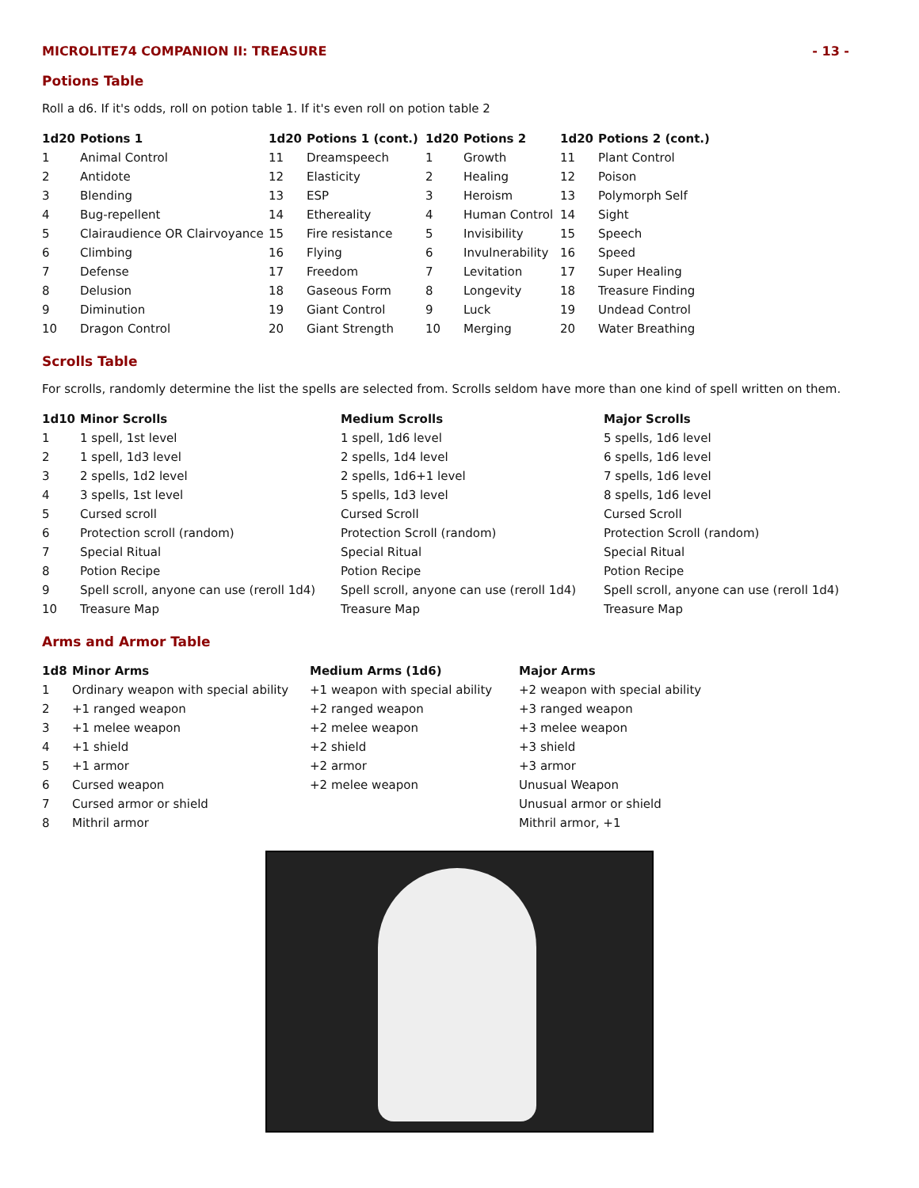MICROLITE74 COMPANION II: TREASURE - 13 -
Potions Table
Roll a d6. If it's odds, roll on potion table 1. If it's even roll on potion table 2
| 1d20 | Potions 1 | 1d20 | Potions 1 (cont.) | 1d20 | Potions 2 | 1d20 | Potions 2 (cont.) |
| --- | --- | --- | --- | --- | --- | --- | --- |
| 1 | Animal Control | 11 | Dreamspeech | 1 | Growth | 11 | Plant Control |
| 2 | Antidote | 12 | Elasticity | 2 | Healing | 12 | Poison |
| 3 | Blending | 13 | ESP | 3 | Heroism | 13 | Polymorph Self |
| 4 | Bug-repellent | 14 | Ethereality | 4 | Human Control | 14 | Sight |
| 5 | Clairaudience OR Clairvoyance | 15 | Fire resistance | 5 | Invisibility | 15 | Speech |
| 6 | Climbing | 16 | Flying | 6 | Invulnerability | 16 | Speed |
| 7 | Defense | 17 | Freedom | 7 | Levitation | 17 | Super Healing |
| 8 | Delusion | 18 | Gaseous Form | 8 | Longevity | 18 | Treasure Finding |
| 9 | Diminution | 19 | Giant Control | 9 | Luck | 19 | Undead Control |
| 10 | Dragon Control | 20 | Giant Strength | 10 | Merging | 20 | Water Breathing |
Scrolls Table
For scrolls, randomly determine the list the spells are selected from. Scrolls seldom have more than one kind of spell written on them.
| 1d10 | Minor Scrolls | Medium Scrolls | Major Scrolls |
| --- | --- | --- | --- |
| 1 | 1 spell, 1st level | 1 spell, 1d6 level | 5 spells, 1d6 level |
| 2 | 1 spell, 1d3 level | 2 spells, 1d4 level | 6 spells, 1d6 level |
| 3 | 2 spells, 1d2 level | 2 spells, 1d6+1 level | 7 spells, 1d6 level |
| 4 | 3 spells, 1st level | 5 spells, 1d3 level | 8 spells, 1d6 level |
| 5 | Cursed scroll | Cursed Scroll | Cursed Scroll |
| 6 | Protection scroll (random) | Protection Scroll (random) | Protection Scroll (random) |
| 7 | Special Ritual | Special Ritual | Special Ritual |
| 8 | Potion Recipe | Potion Recipe | Potion Recipe |
| 9 | Spell scroll, anyone can use (reroll 1d4) | Spell scroll, anyone can use (reroll 1d4) | Spell scroll, anyone can use (reroll 1d4) |
| 10 | Treasure Map | Treasure Map | Treasure Map |
Arms and Armor Table
| 1d8 | Minor Arms | Medium Arms (1d6) | Major Arms |
| --- | --- | --- | --- |
| 1 | Ordinary weapon with special ability | +1 weapon with special ability | +2 weapon with special ability |
| 2 | +1 ranged weapon | +2 ranged weapon | +3 ranged weapon |
| 3 | +1 melee weapon | +2 melee weapon | +3 melee weapon |
| 4 | +1 shield | +2 shield | +3 shield |
| 5 | +1 armor | +2 armor | +3 armor |
| 6 | Cursed weapon | +2 melee weapon | Unusual Weapon |
| 7 | Cursed armor or shield | | Unusual armor or shield |
| 8 | Mithril armor | | Mithril armor, +1 |